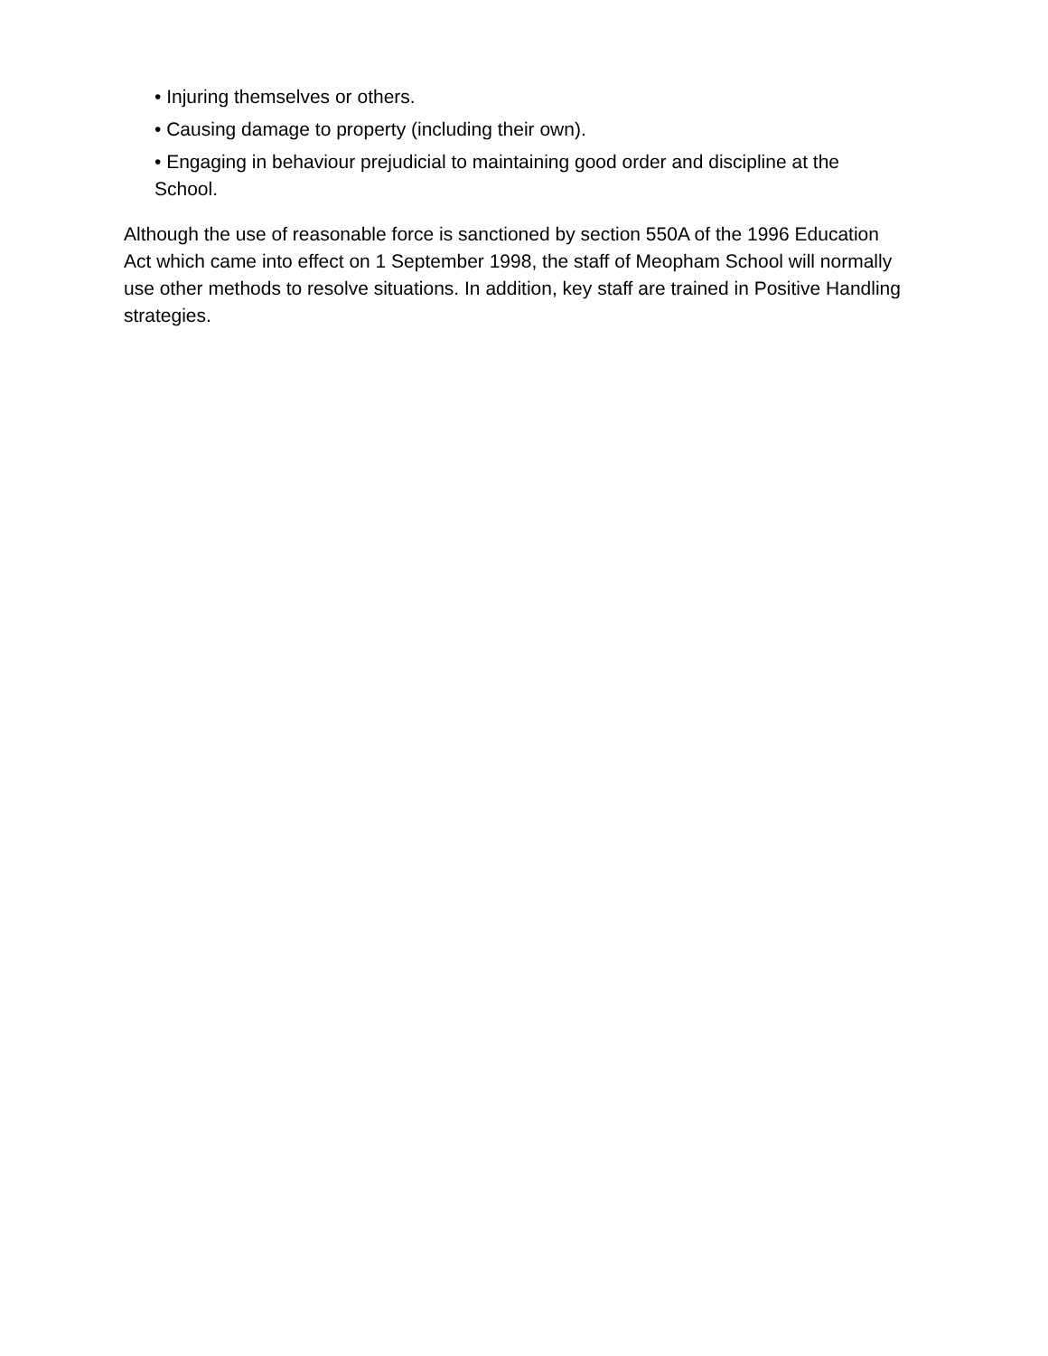• Injuring themselves or others.
• Causing damage to property (including their own).
• Engaging in behaviour prejudicial to maintaining good order and discipline at the School.
Although the use of reasonable force is sanctioned by section 550A of the 1996 Education Act which came into effect on 1 September 1998, the staff of Meopham School will normally use other methods to resolve situations. In addition, key staff are trained in Positive Handling strategies.